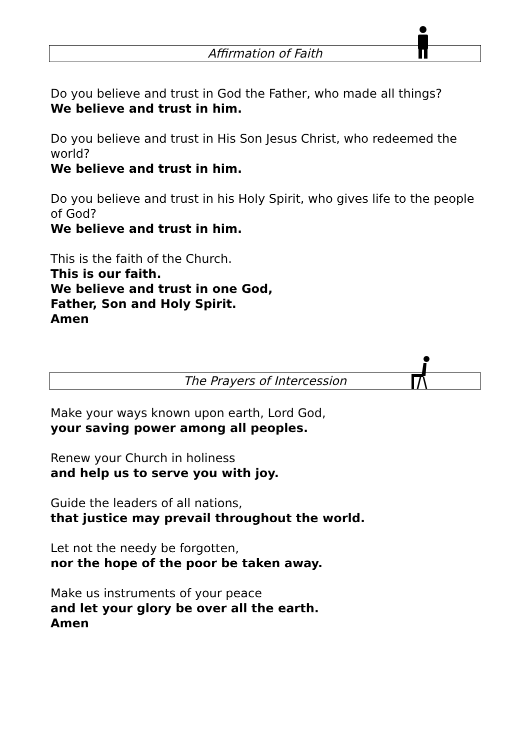Affirmation of Faith
Do you believe and trust in God the Father, who made all things?
We believe and trust in him.
Do you believe and trust in His Son Jesus Christ, who redeemed the world?
We believe and trust in him.
Do you believe and trust in his Holy Spirit, who gives life to the people of God?
We believe and trust in him.
This is the faith of the Church.
This is our faith.
We believe and trust in one God,
Father, Son and Holy Spirit.
Amen
The Prayers of Intercession
Make your ways known upon earth, Lord God,
your saving power among all peoples.
Renew your Church in holiness
and help us to serve you with joy.
Guide the leaders of all nations,
that justice may prevail throughout the world.
Let not the needy be forgotten,
nor the hope of the poor be taken away.
Make us instruments of your peace
and let your glory be over all the earth.
Amen